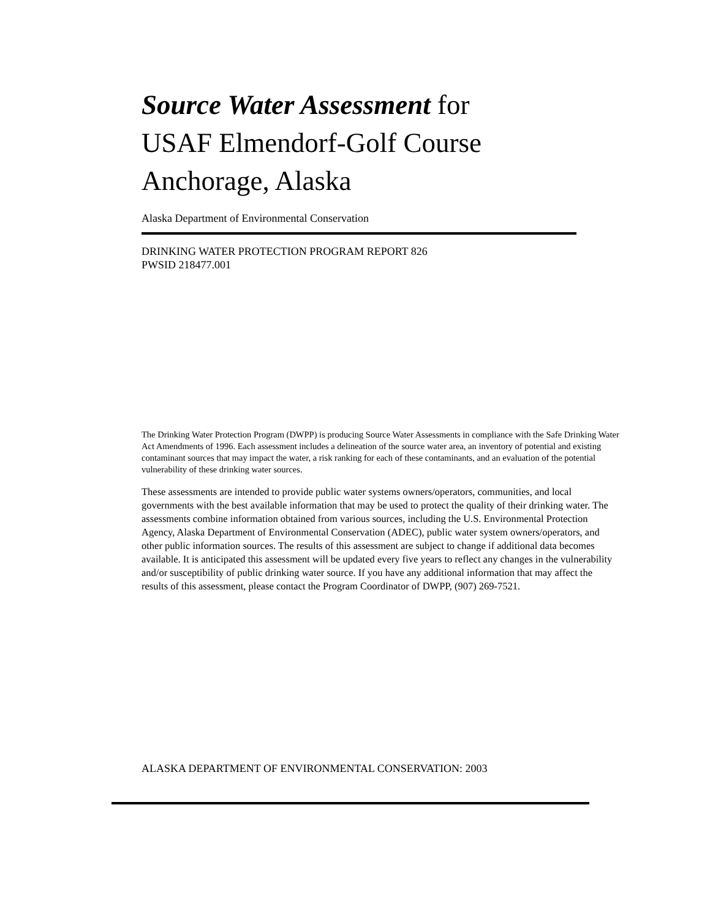Source Water Assessment for
USAF Elmendorf-Golf Course
Anchorage, Alaska
Alaska Department of Environmental Conservation
DRINKING WATER PROTECTION PROGRAM REPORT 826
PWSID 218477.001
The Drinking Water Protection Program (DWPP) is producing Source Water Assessments in compliance with the Safe Drinking Water Act Amendments of 1996. Each assessment includes a delineation of the source water area, an inventory of potential and existing contaminant sources that may impact the water, a risk ranking for each of these contaminants, and an evaluation of the potential vulnerability of these drinking water sources.
These assessments are intended to provide public water systems owners/operators, communities, and local governments with the best available information that may be used to protect the quality of their drinking water. The assessments combine information obtained from various sources, including the U.S. Environmental Protection Agency, Alaska Department of Environmental Conservation (ADEC), public water system owners/operators, and other public information sources. The results of this assessment are subject to change if additional data becomes available. It is anticipated this assessment will be updated every five years to reflect any changes in the vulnerability and/or susceptibility of public drinking water source. If you have any additional information that may affect the results of this assessment, please contact the Program Coordinator of DWPP, (907) 269-7521.
ALASKA DEPARTMENT OF ENVIRONMENTAL CONSERVATION: 2003